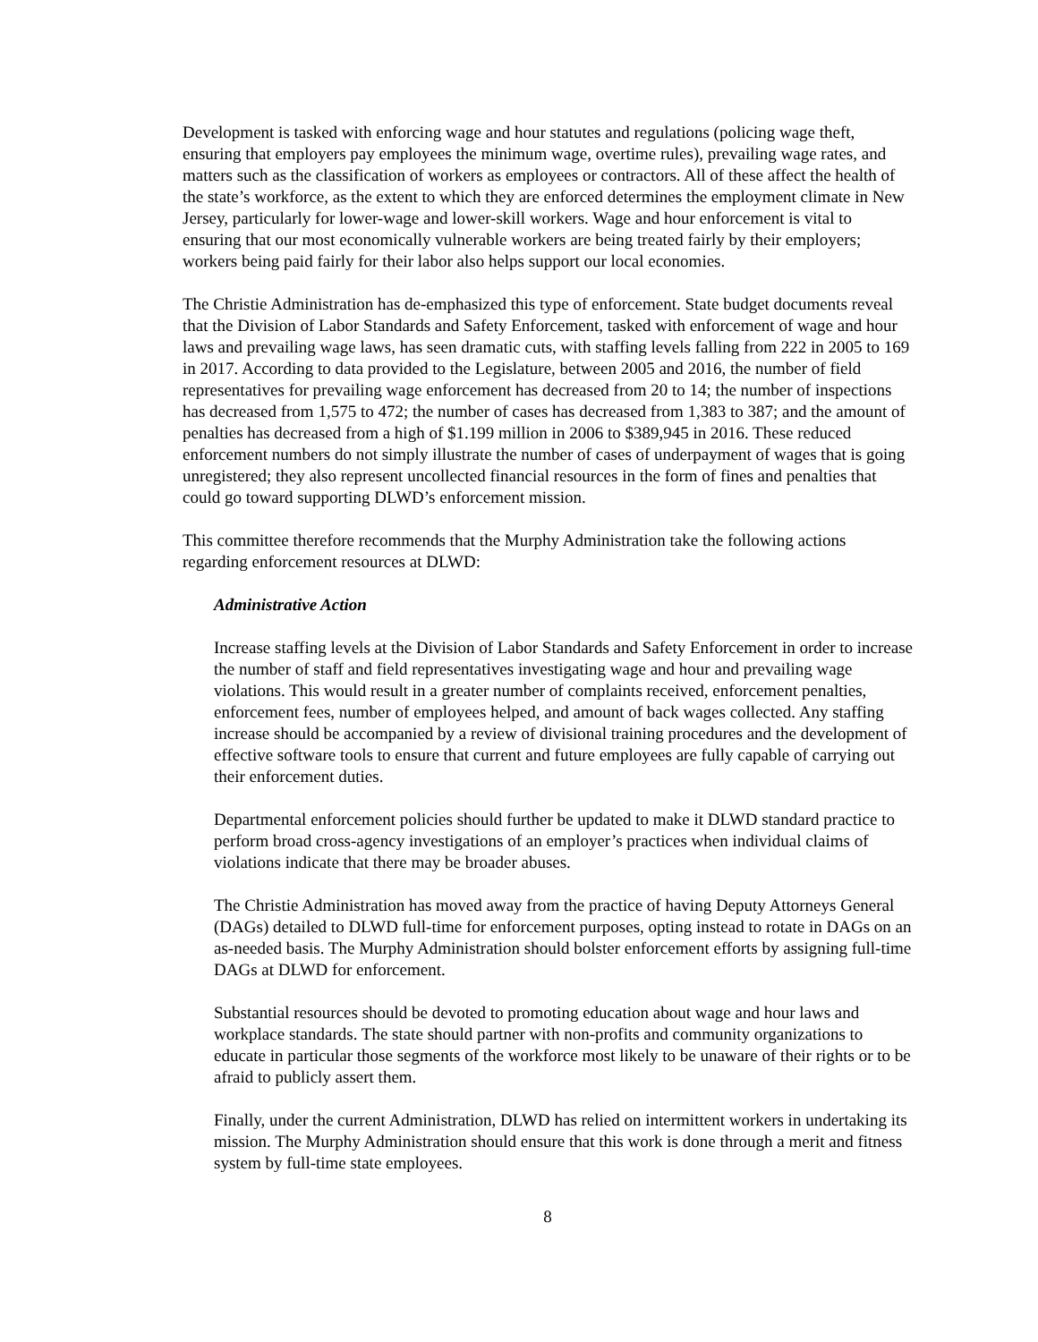Development is tasked with enforcing wage and hour statutes and regulations (policing wage theft, ensuring that employers pay employees the minimum wage, overtime rules), prevailing wage rates, and matters such as the classification of workers as employees or contractors. All of these affect the health of the state’s workforce, as the extent to which they are enforced determines the employment climate in New Jersey, particularly for lower-wage and lower-skill workers. Wage and hour enforcement is vital to ensuring that our most economically vulnerable workers are being treated fairly by their employers; workers being paid fairly for their labor also helps support our local economies.
The Christie Administration has de-emphasized this type of enforcement. State budget documents reveal that the Division of Labor Standards and Safety Enforcement, tasked with enforcement of wage and hour laws and prevailing wage laws, has seen dramatic cuts, with staffing levels falling from 222 in 2005 to 169 in 2017. According to data provided to the Legislature, between 2005 and 2016, the number of field representatives for prevailing wage enforcement has decreased from 20 to 14; the number of inspections has decreased from 1,575 to 472; the number of cases has decreased from 1,383 to 387; and the amount of penalties has decreased from a high of $1.199 million in 2006 to $389,945 in 2016. These reduced enforcement numbers do not simply illustrate the number of cases of underpayment of wages that is going unregistered; they also represent uncollected financial resources in the form of fines and penalties that could go toward supporting DLWD’s enforcement mission.
This committee therefore recommends that the Murphy Administration take the following actions regarding enforcement resources at DLWD:
Administrative Action
Increase staffing levels at the Division of Labor Standards and Safety Enforcement in order to increase the number of staff and field representatives investigating wage and hour and prevailing wage violations. This would result in a greater number of complaints received, enforcement penalties, enforcement fees, number of employees helped, and amount of back wages collected. Any staffing increase should be accompanied by a review of divisional training procedures and the development of effective software tools to ensure that current and future employees are fully capable of carrying out their enforcement duties.
Departmental enforcement policies should further be updated to make it DLWD standard practice to perform broad cross-agency investigations of an employer’s practices when individual claims of violations indicate that there may be broader abuses.
The Christie Administration has moved away from the practice of having Deputy Attorneys General (DAGs) detailed to DLWD full-time for enforcement purposes, opting instead to rotate in DAGs on an as-needed basis. The Murphy Administration should bolster enforcement efforts by assigning full-time DAGs at DLWD for enforcement.
Substantial resources should be devoted to promoting education about wage and hour laws and workplace standards. The state should partner with non-profits and community organizations to educate in particular those segments of the workforce most likely to be unaware of their rights or to be afraid to publicly assert them.
Finally, under the current Administration, DLWD has relied on intermittent workers in undertaking its mission. The Murphy Administration should ensure that this work is done through a merit and fitness system by full-time state employees.
8